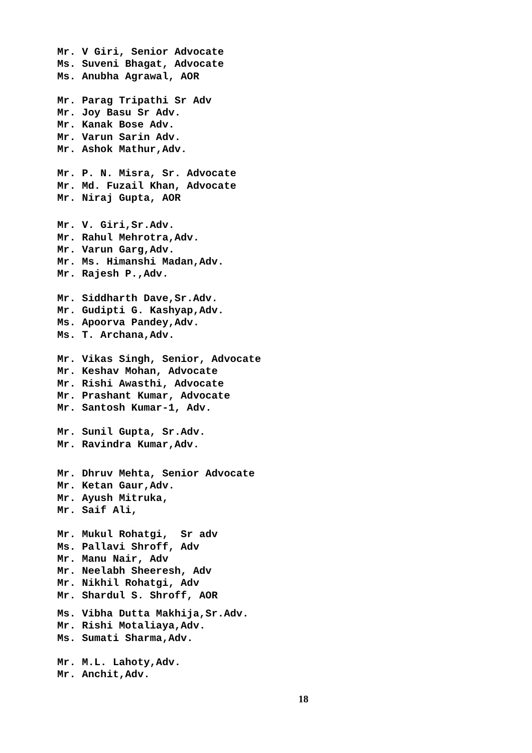Mr. V Giri, Senior Advocate Ms. Suveni Bhagat, Advocate Ms. Anubha Agrawal, AOR
Mr. Parag Tripathi Sr Adv Mr. Joy Basu Sr Adv. Mr. Kanak Bose Adv. Mr. Varun Sarin Adv. Mr. Ashok Mathur,Adv.
Mr. P. N. Misra, Sr. Advocate Mr. Md. Fuzail Khan, Advocate Mr. Niraj Gupta, AOR
Mr. V. Giri,Sr.Adv. Mr. Rahul Mehrotra,Adv. Mr. Varun Garg,Adv. Mr. Ms. Himanshi Madan,Adv. Mr. Rajesh P.,Adv.
Mr. Siddharth Dave,Sr.Adv. Mr. Gudipti G. Kashyap,Adv. Ms. Apoorva Pandey,Adv. Ms. T. Archana,Adv.
Mr. Vikas Singh, Senior, Advocate Mr. Keshav Mohan, Advocate Mr. Rishi Awasthi, Advocate Mr. Prashant Kumar, Advocate Mr. Santosh Kumar-1, Adv.
Mr. Sunil Gupta, Sr.Adv. Mr. Ravindra Kumar,Adv.
Mr. Dhruv Mehta, Senior Advocate Mr. Ketan Gaur,Adv. Mr. Ayush Mitruka, Mr. Saif Ali,
Mr. Mukul Rohatgi, Sr adv Ms. Pallavi Shroff, Adv Mr. Manu Nair, Adv Mr. Neelabh Sheeresh, Adv Mr. Nikhil Rohatgi, Adv Mr. Shardul S. Shroff, AOR
Ms. Vibha Dutta Makhija,Sr.Adv. Mr. Rishi Motaliaya,Adv. Ms. Sumati Sharma,Adv.
Mr. M.L. Lahoty,Adv. Mr. Anchit,Adv.
18